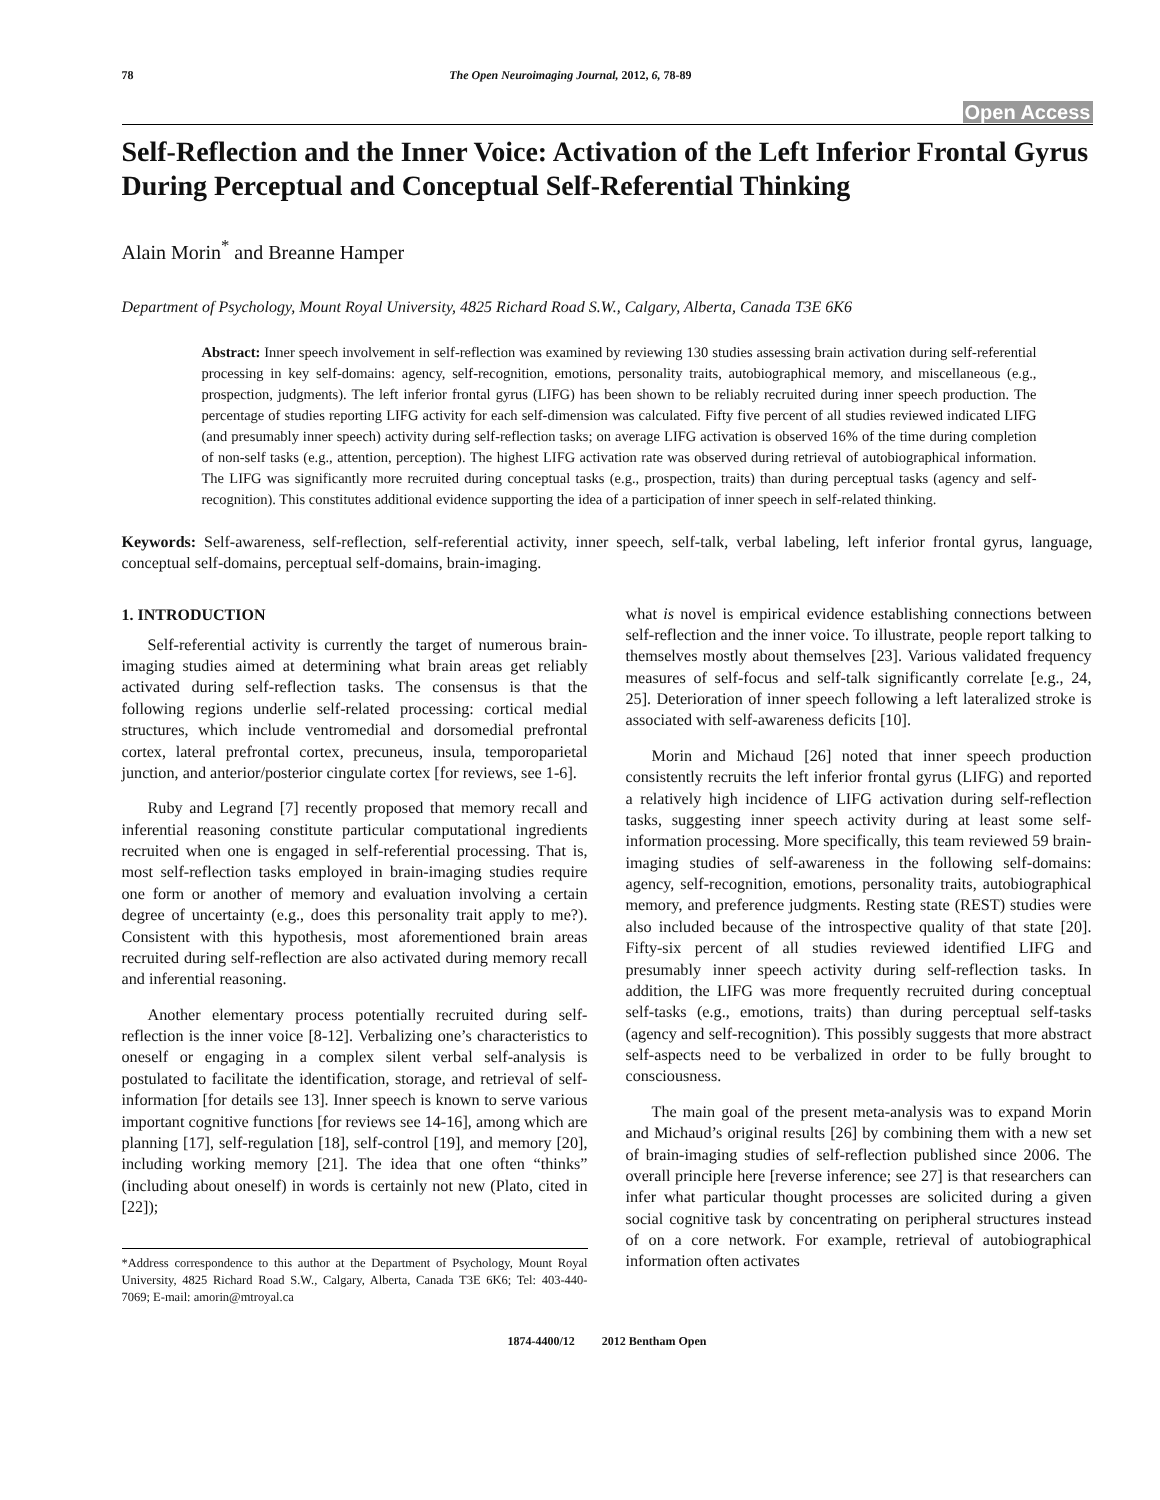78 The Open Neuroimaging Journal, 2012, 6, 78-89
Open Access
Self-Reflection and the Inner Voice: Activation of the Left Inferior Frontal Gyrus During Perceptual and Conceptual Self-Referential Thinking
Alain Morin<sup>*</sup> and Breanne Hamper
Department of Psychology, Mount Royal University, 4825 Richard Road S.W., Calgary, Alberta, Canada T3E 6K6
Abstract: Inner speech involvement in self-reflection was examined by reviewing 130 studies assessing brain activation during self-referential processing in key self-domains: agency, self-recognition, emotions, personality traits, autobiographical memory, and miscellaneous (e.g., prospection, judgments). The left inferior frontal gyrus (LIFG) has been shown to be reliably recruited during inner speech production. The percentage of studies reporting LIFG activity for each self-dimension was calculated. Fifty five percent of all studies reviewed indicated LIFG (and presumably inner speech) activity during self-reflection tasks; on average LIFG activation is observed 16% of the time during completion of non-self tasks (e.g., attention, perception). The highest LIFG activation rate was observed during retrieval of autobiographical information. The LIFG was significantly more recruited during conceptual tasks (e.g., prospection, traits) than during perceptual tasks (agency and self-recognition). This constitutes additional evidence supporting the idea of a participation of inner speech in self-related thinking.
Keywords: Self-awareness, self-reflection, self-referential activity, inner speech, self-talk, verbal labeling, left inferior frontal gyrus, language, conceptual self-domains, perceptual self-domains, brain-imaging.
1. INTRODUCTION
Self-referential activity is currently the target of numerous brain-imaging studies aimed at determining what brain areas get reliably activated during self-reflection tasks. The consensus is that the following regions underlie self-related processing: cortical medial structures, which include ventromedial and dorsomedial prefrontal cortex, lateral prefrontal cortex, precuneus, insula, temporoparietal junction, and anterior/posterior cingulate cortex [for reviews, see 1-6].
Ruby and Legrand [7] recently proposed that memory recall and inferential reasoning constitute particular computational ingredients recruited when one is engaged in self-referential processing. That is, most self-reflection tasks employed in brain-imaging studies require one form or another of memory and evaluation involving a certain degree of uncertainty (e.g., does this personality trait apply to me?). Consistent with this hypothesis, most aforementioned brain areas recruited during self-reflection are also activated during memory recall and inferential reasoning.
Another elementary process potentially recruited during self-reflection is the inner voice [8-12]. Verbalizing one’s characteristics to oneself or engaging in a complex silent verbal self-analysis is postulated to facilitate the identification, storage, and retrieval of self-information [for details see 13]. Inner speech is known to serve various important cognitive functions [for reviews see 14-16], among which are planning [17], self-regulation [18], self-control [19], and memory [20], including working memory [21]. The idea that one often “thinks” (including about oneself) in words is certainly not new (Plato, cited in [22]);
*Address correspondence to this author at the Department of Psychology, Mount Royal University, 4825 Richard Road S.W., Calgary, Alberta, Canada T3E 6K6; Tel: 403-440-7069; E-mail: amorin@mtroyal.ca
what is novel is empirical evidence establishing connections between self-reflection and the inner voice. To illustrate, people report talking to themselves mostly about themselves [23]. Various validated frequency measures of self-focus and self-talk significantly correlate [e.g., 24, 25]. Deterioration of inner speech following a left lateralized stroke is associated with self-awareness deficits [10].
Morin and Michaud [26] noted that inner speech production consistently recruits the left inferior frontal gyrus (LIFG) and reported a relatively high incidence of LIFG activation during self-reflection tasks, suggesting inner speech activity during at least some self-information processing. More specifically, this team reviewed 59 brain-imaging studies of self-awareness in the following self-domains: agency, self-recognition, emotions, personality traits, autobiographical memory, and preference judgments. Resting state (REST) studies were also included because of the introspective quality of that state [20]. Fifty-six percent of all studies reviewed identified LIFG and presumably inner speech activity during self-reflection tasks. In addition, the LIFG was more frequently recruited during conceptual self-tasks (e.g., emotions, traits) than during perceptual self-tasks (agency and self-recognition). This possibly suggests that more abstract self-aspects need to be verbalized in order to be fully brought to consciousness.
The main goal of the present meta-analysis was to expand Morin and Michaud’s original results [26] by combining them with a new set of brain-imaging studies of self-reflection published since 2006. The overall principle here [reverse inference; see 27] is that researchers can infer what particular thought processes are solicited during a given social cognitive task by concentrating on peripheral structures instead of on a core network. For example, retrieval of autobiographical information often activates
1874-4400/12 2012 Bentham Open